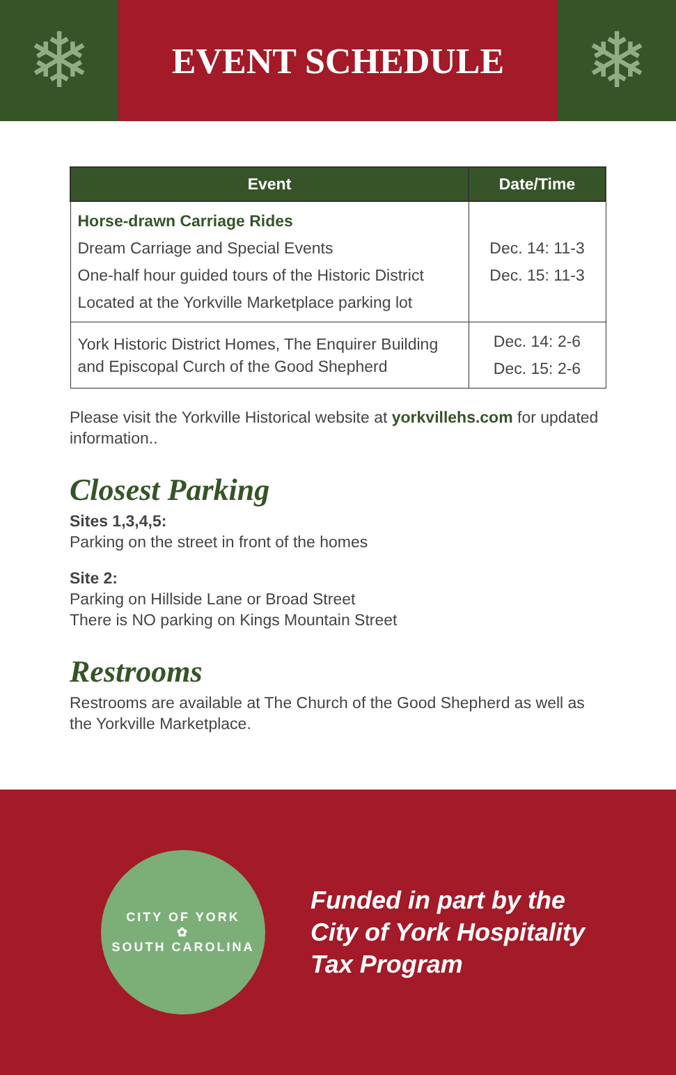❄
EVENT SCHEDULE
❄
| Event | Date/Time |
| --- | --- |
| Horse-drawn Carriage Rides Dream Carriage and Special Events One-half hour guided tours of the Historic District Located at the Yorkville Marketplace parking lot | Dec. 14: 11-3 Dec. 15: 11-3 |
| York Historic District Homes, The Enquirer Building and Episcopal Curch of the Good Shepherd | Dec. 14: 2-6 Dec. 15: 2-6 |
Please visit the Yorkville Historical website at yorkvillehs.com for updated information..
Closest Parking
Sites 1,3,4,5:
Parking on the street in front of the homes
Site 2:
Parking on Hillside Lane or Broad Street
There is NO parking on Kings Mountain Street
Restrooms
Restrooms are available at The Church of the Good Shepherd as well as the Yorkville Marketplace.
CITY OF YORK
✿
SOUTH CAROLINA
Funded in part by the
City of York Hospitality
Tax Program